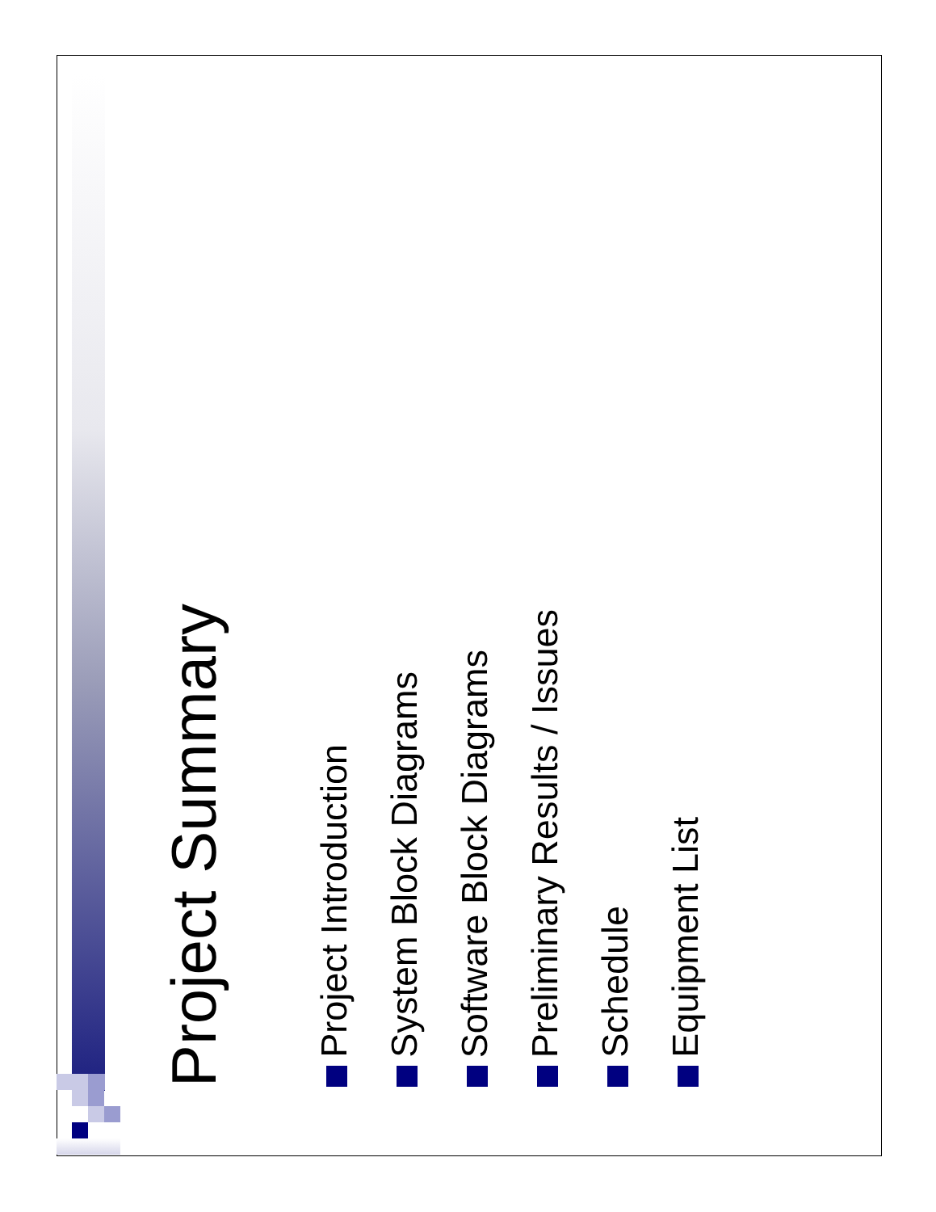Project Summary
Project Introduction
System Block Diagrams
Software Block Diagrams
Preliminary Results / Issues
Schedule
Equipment List